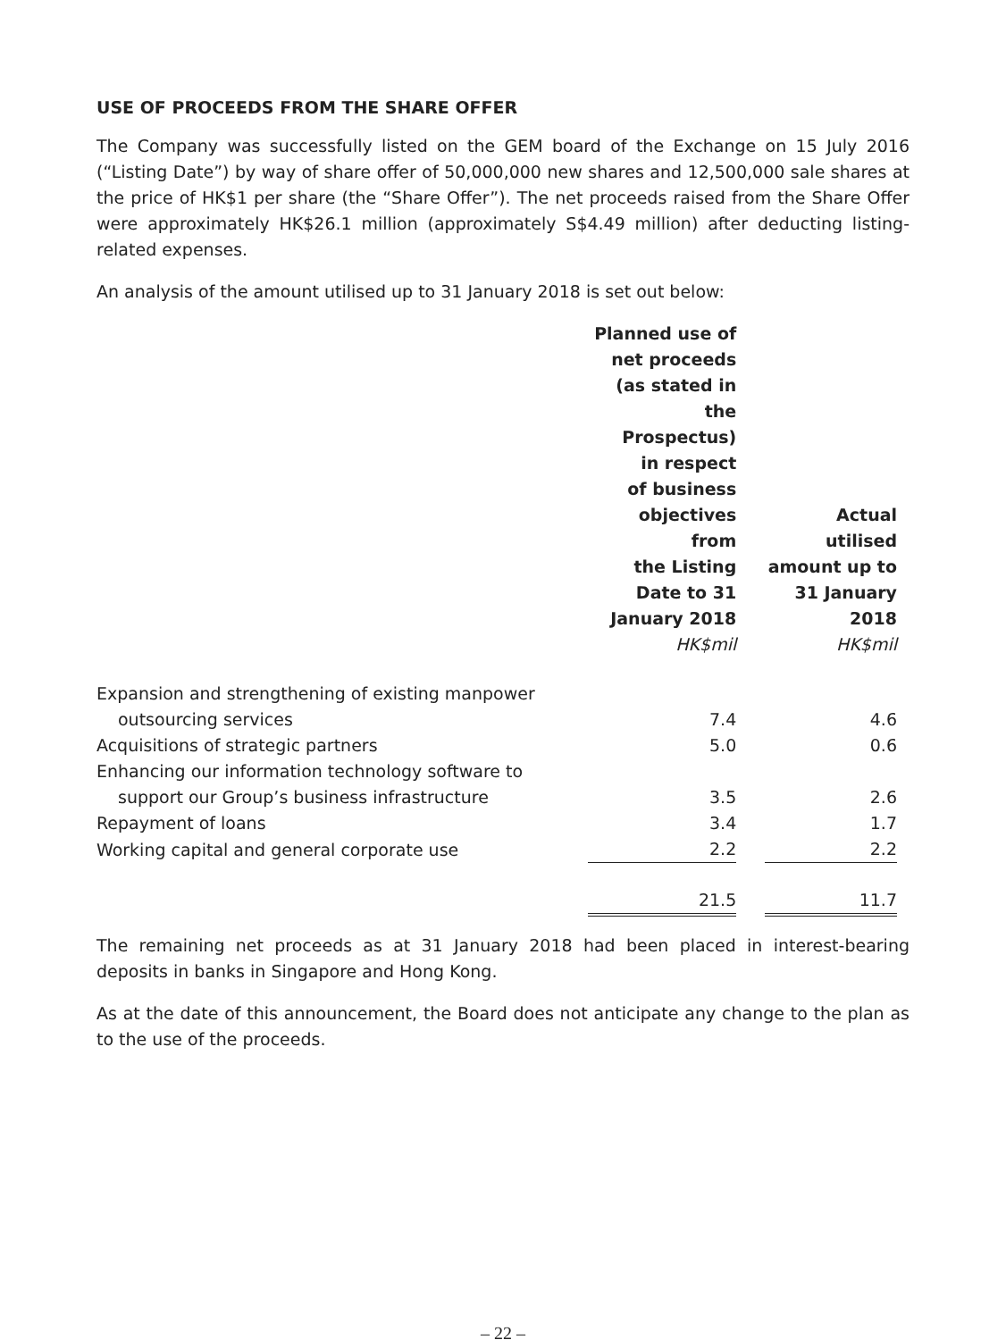USE OF PROCEEDS FROM THE SHARE OFFER
The Company was successfully listed on the GEM board of the Exchange on 15 July 2016 (“Listing Date”) by way of share offer of 50,000,000 new shares and 12,500,000 sale shares at the price of HK$1 per share (the “Share Offer”). The net proceeds raised from the Share Offer were approximately HK$26.1 million (approximately S$4.49 million) after deducting listing-related expenses.
An analysis of the amount utilised up to 31 January 2018 is set out below:
| | Planned use of net proceeds (as stated in the Prospectus) in respect of business objectives from the Listing Date to 31 January 2018 HK$mil | | Actual utilised amount up to 31 January 2018 HK$mil |
| --- | --- | --- | --- |
| Expansion and strengthening of existing manpower | | | |
| outsourcing services | 7.4 | | 4.6 |
| Acquisitions of strategic partners | 5.0 | | 0.6 |
| Enhancing our information technology software to | | | |
| support our Group’s business infrastructure | 3.5 | | 2.6 |
| Repayment of loans | 3.4 | | 1.7 |
| Working capital and general corporate use | 2.2 | | 2.2 |
| | 21.5 | | 11.7 |
The remaining net proceeds as at 31 January 2018 had been placed in interest-bearing deposits in banks in Singapore and Hong Kong.
As at the date of this announcement, the Board does not anticipate any change to the plan as to the use of the proceeds.
– 22 –